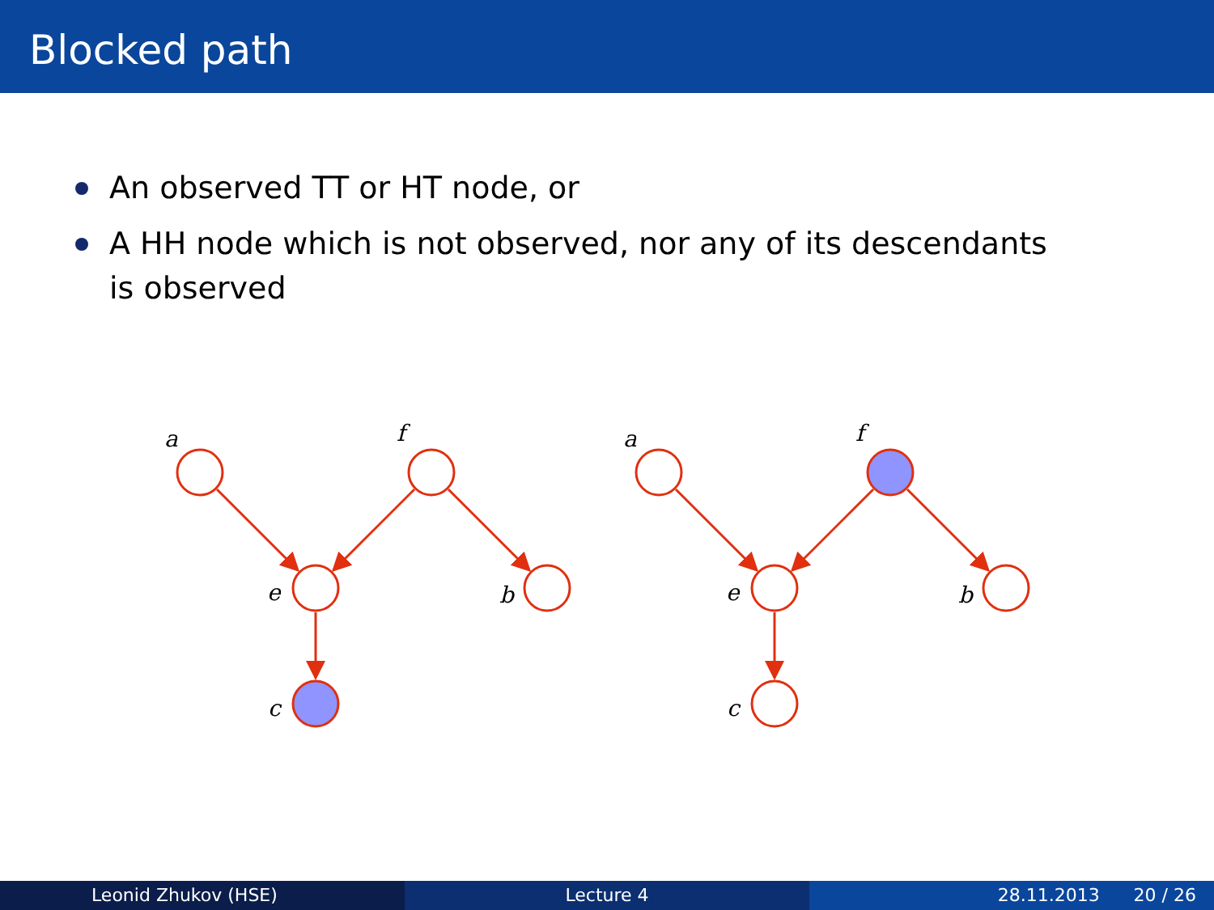Blocked path
An observed TT or HT node, or
A HH node which is not observed, nor any of its descendants is observed
a
f
e
b
c
a
f
e
b
c
Leonid Zhukov (HSE) Lecture 4 28.11.2013 20 / 26